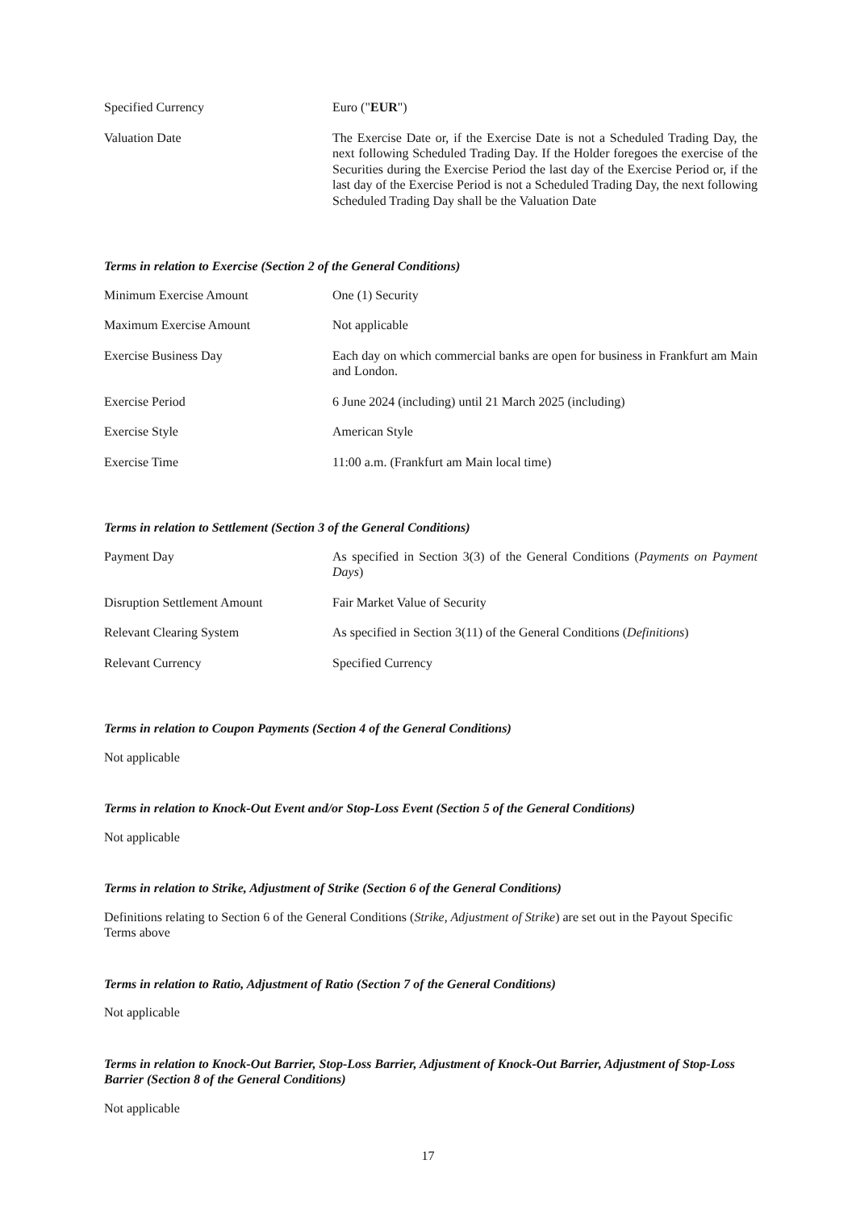| Specified Currency | Euro (" EUR ") |
| Valuation Date | The Exercise Date or, if the Exercise Date is not a Scheduled Trading Day, the next following Scheduled Trading Day. If the Holder foregoes the exercise of the Securities during the Exercise Period the last day of the Exercise Period or, if the last day of the Exercise Period is not a Scheduled Trading Day, the next following Scheduled Trading Day shall be the Valuation Date |
Terms in relation to Exercise (Section 2 of the General Conditions)
| Minimum Exercise Amount | One (1) Security |
| Maximum Exercise Amount | Not applicable |
| Exercise Business Day | Each day on which commercial banks are open for business in Frankfurt am Main and London. |
| Exercise Period | 6 June 2024 (including) until 21 March 2025 (including) |
| Exercise Style | American Style |
| Exercise Time | 11:00 a.m. (Frankfurt am Main local time) |
Terms in relation to Settlement (Section 3 of the General Conditions)
| Payment Day | As specified in Section 3(3) of the General Conditions ( Payments on Payment Days ) |
| Disruption Settlement Amount | Fair Market Value of Security |
| Relevant Clearing System | As specified in Section 3(11) of the General Conditions ( Definitions ) |
| Relevant Currency | Specified Currency |
Terms in relation to Coupon Payments (Section 4 of the General Conditions)
Not applicable
Terms in relation to Knock-Out Event and/or Stop-Loss Event (Section 5 of the General Conditions)
Not applicable
Terms in relation to Strike, Adjustment of Strike (Section 6 of the General Conditions)
Definitions relating to Section 6 of the General Conditions (Strike, Adjustment of Strike) are set out in the Payout Specific Terms above
Terms in relation to Ratio, Adjustment of Ratio (Section 7 of the General Conditions)
Not applicable
Terms in relation to Knock-Out Barrier, Stop-Loss Barrier, Adjustment of Knock-Out Barrier, Adjustment of Stop-Loss Barrier (Section 8 of the General Conditions)
Not applicable
17